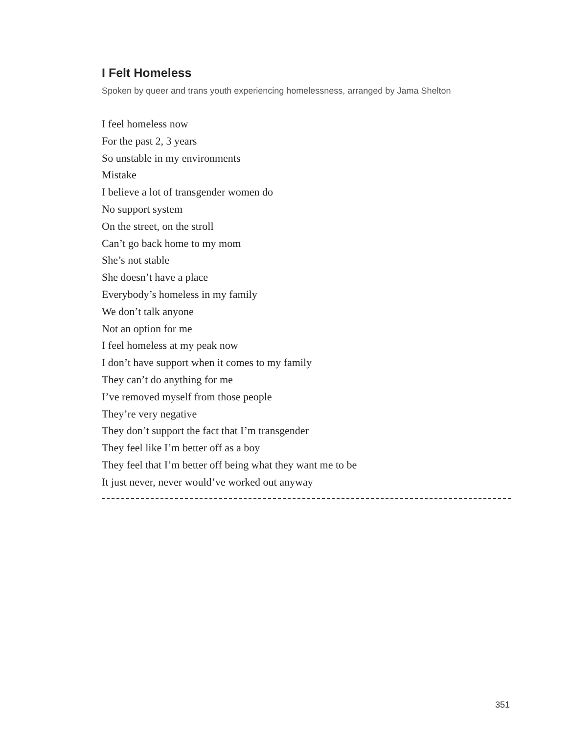I Felt Homeless
Spoken by queer and trans youth experiencing homelessness, arranged by Jama Shelton
I feel homeless now
For the past 2, 3 years
So unstable in my environments
Mistake
I believe a lot of transgender women do
No support system
On the street, on the stroll
Can’t go back home to my mom
She’s not stable
She doesn’t have a place
Everybody’s homeless in my family
We don’t talk anyone
Not an option for me
I feel homeless at my peak now
I don’t have support when it comes to my family
They can’t do anything for me
I’ve removed myself from those people
They’re very negative
They don’t support the fact that I’m transgender
They feel like I’m better off as a boy
They feel that I’m better off being what they want me to be
It just never, never would’ve worked out anyway
351